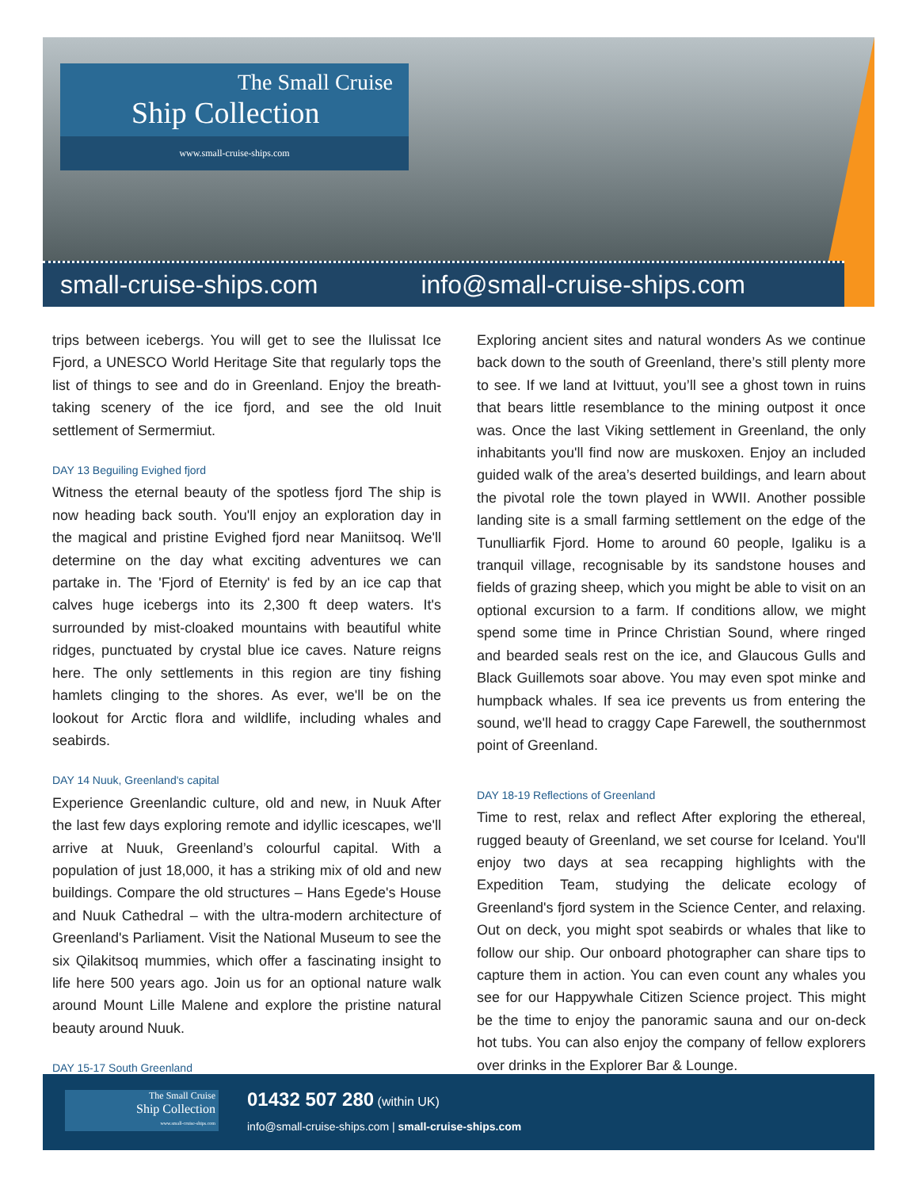The Small Cruise
Ship Collection
www.small-cruise-ships.com
small-cruise-ships.com info@small-cruise-ships.com
trips between icebergs. You will get to see the Ilulissat Ice Fjord, a UNESCO World Heritage Site that regularly tops the list of things to see and do in Greenland. Enjoy the breath-taking scenery of the ice fjord, and see the old Inuit settlement of Sermermiut.
DAY 13 Beguiling Evighed fjord
Witness the eternal beauty of the spotless fjord The ship is now heading back south. You'll enjoy an exploration day in the magical and pristine Evighed fjord near Maniitsoq. We'll determine on the day what exciting adventures we can partake in. The 'Fjord of Eternity' is fed by an ice cap that calves huge icebergs into its 2,300 ft deep waters. It's surrounded by mist-cloaked mountains with beautiful white ridges, punctuated by crystal blue ice caves. Nature reigns here. The only settlements in this region are tiny fishing hamlets clinging to the shores. As ever, we'll be on the lookout for Arctic flora and wildlife, including whales and seabirds.
DAY 14 Nuuk, Greenland's capital
Experience Greenlandic culture, old and new, in Nuuk After the last few days exploring remote and idyllic icescapes, we'll arrive at Nuuk, Greenland’s colourful capital. With a population of just 18,000, it has a striking mix of old and new buildings. Compare the old structures – Hans Egede's House and Nuuk Cathedral – with the ultra-modern architecture of Greenland's Parliament. Visit the National Museum to see the six Qilakitsoq mummies, which offer a fascinating insight to life here 500 years ago. Join us for an optional nature walk around Mount Lille Malene and explore the pristine natural beauty around Nuuk.
DAY 15-17 South Greenland
Exploring ancient sites and natural wonders As we continue back down to the south of Greenland, there’s still plenty more to see. If we land at Ivittuut, you’ll see a ghost town in ruins that bears little resemblance to the mining outpost it once was. Once the last Viking settlement in Greenland, the only inhabitants you'll find now are muskoxen. Enjoy an included guided walk of the area’s deserted buildings, and learn about the pivotal role the town played in WWII. Another possible landing site is a small farming settlement on the edge of the Tunulliarfik Fjord. Home to around 60 people, Igaliku is a tranquil village, recognisable by its sandstone houses and fields of grazing sheep, which you might be able to visit on an optional excursion to a farm. If conditions allow, we might spend some time in Prince Christian Sound, where ringed and bearded seals rest on the ice, and Glaucous Gulls and Black Guillemots soar above. You may even spot minke and humpback whales. If sea ice prevents us from entering the sound, we'll head to craggy Cape Farewell, the southernmost point of Greenland.
DAY 18-19 Reflections of Greenland
Time to rest, relax and reflect After exploring the ethereal, rugged beauty of Greenland, we set course for Iceland. You'll enjoy two days at sea recapping highlights with the Expedition Team, studying the delicate ecology of Greenland's fjord system in the Science Center, and relaxing. Out on deck, you might spot seabirds or whales that like to follow our ship. Our onboard photographer can share tips to capture them in action. You can even count any whales you see for our Happywhale Citizen Science project. This might be the time to enjoy the panoramic sauna and our on-deck hot tubs. You can also enjoy the company of fellow explorers over drinks in the Explorer Bar & Lounge.
The Small Cruise
Ship Collection
www.small-cruise-ships.com
01432 507 280 (within UK)
info@small-cruise-ships.com | small-cruise-ships.com